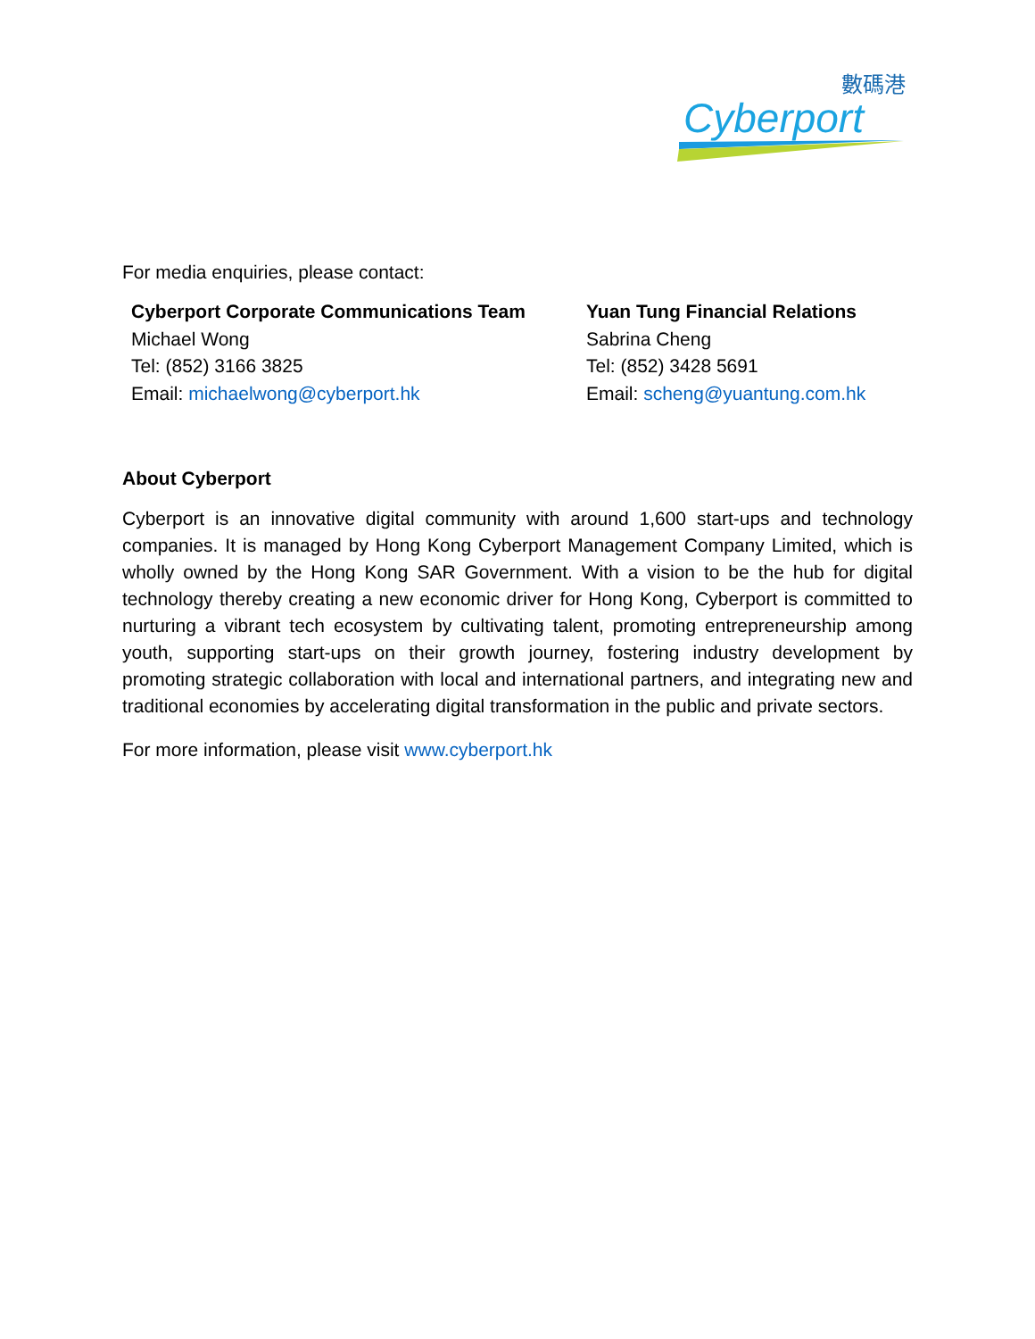數碼港
Cyberport
For media enquiries, please contact:
| Cyberport Corporate Communications Team Michael Wong Tel: (852) 3166 3825 Email: michaelwong@cyberport.hk | Yuan Tung Financial Relations Sabrina Cheng Tel: (852) 3428 5691 Email: scheng@yuantung.com.hk |
About Cyberport
Cyberport is an innovative digital community with around 1,600 start-ups and technology companies. It is managed by Hong Kong Cyberport Management Company Limited, which is wholly owned by the Hong Kong SAR Government. With a vision to be the hub for digital technology thereby creating a new economic driver for Hong Kong, Cyberport is committed to nurturing a vibrant tech ecosystem by cultivating talent, promoting entrepreneurship among youth, supporting start-ups on their growth journey, fostering industry development by promoting strategic collaboration with local and international partners, and integrating new and traditional economies by accelerating digital transformation in the public and private sectors.
For more information, please visit www.cyberport.hk